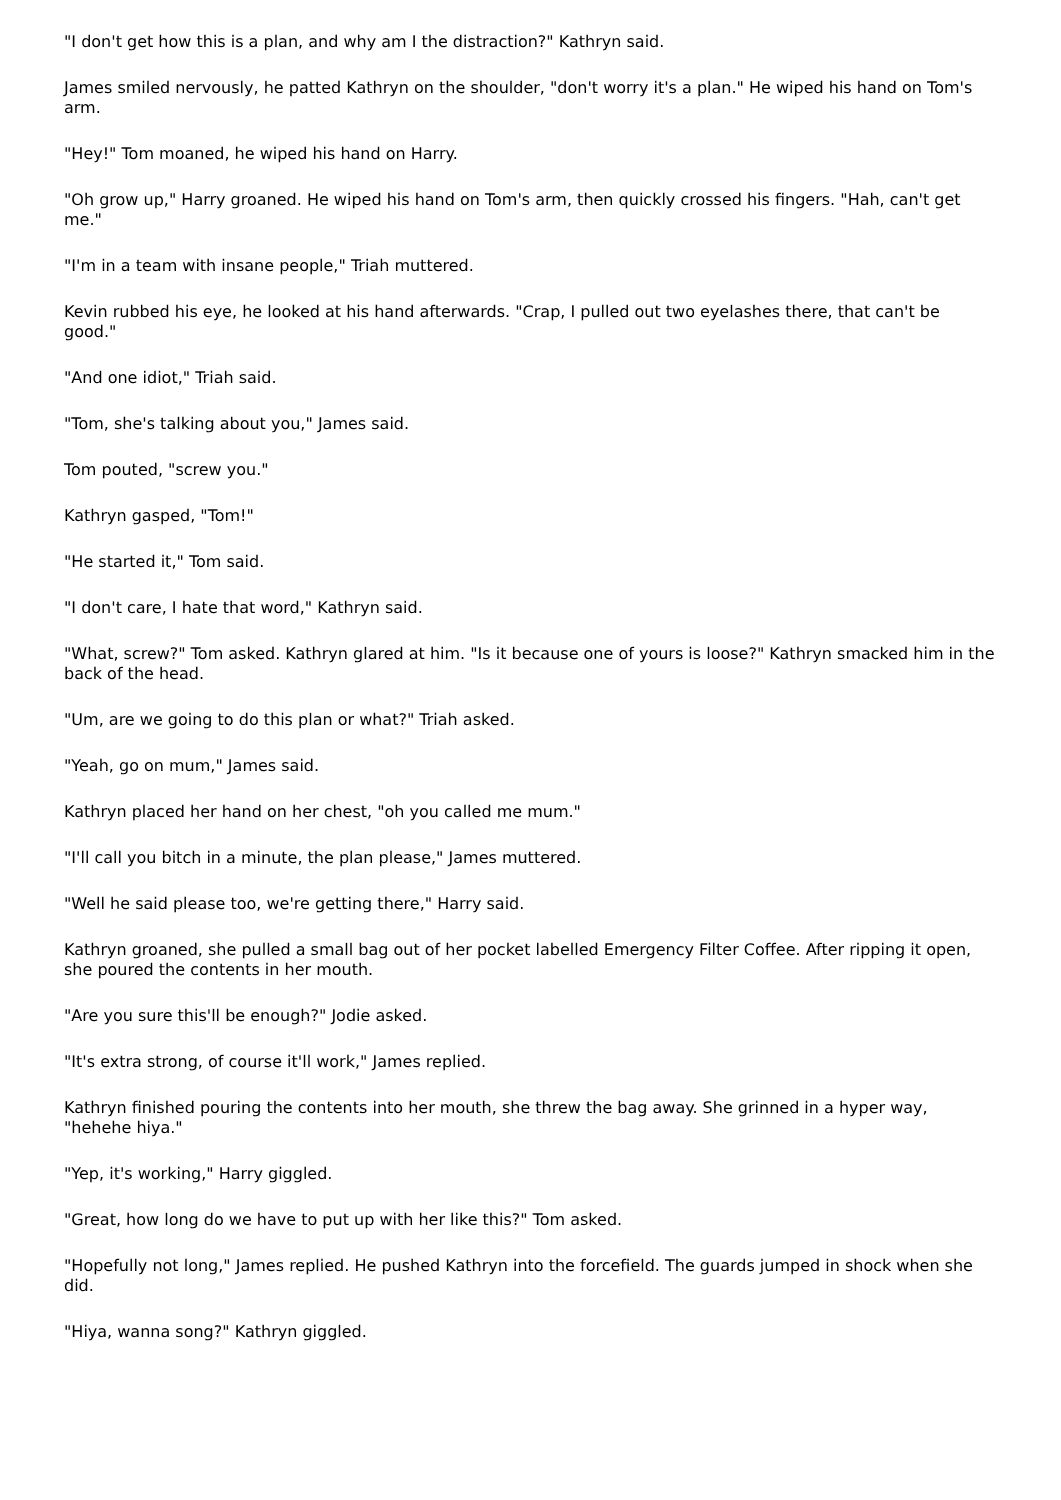"I don't get how this is a plan, and why am I the distraction?" Kathryn said.
James smiled nervously, he patted Kathryn on the shoulder, "don't worry it's a plan." He wiped his hand on Tom's arm.
"Hey!" Tom moaned, he wiped his hand on Harry.
"Oh grow up," Harry groaned. He wiped his hand on Tom's arm, then quickly crossed his fingers. "Hah, can't get me."
"I'm in a team with insane people," Triah muttered.
Kevin rubbed his eye, he looked at his hand afterwards. "Crap, I pulled out two eyelashes there, that can't be good."
"And one idiot," Triah said.
"Tom, she's talking about you," James said.
Tom pouted, "screw you."
Kathryn gasped, "Tom!"
"He started it," Tom said.
"I don't care, I hate that word," Kathryn said.
"What, screw?" Tom asked. Kathryn glared at him. "Is it because one of yours is loose?" Kathryn smacked him in the back of the head.
"Um, are we going to do this plan or what?" Triah asked.
"Yeah, go on mum," James said.
Kathryn placed her hand on her chest, "oh you called me mum."
"I'll call you bitch in a minute, the plan please," James muttered.
"Well he said please too, we're getting there," Harry said.
Kathryn groaned, she pulled a small bag out of her pocket labelled Emergency Filter Coffee. After ripping it open, she poured the contents in her mouth.
"Are you sure this'll be enough?" Jodie asked.
"It's extra strong, of course it'll work," James replied.
Kathryn finished pouring the contents into her mouth, she threw the bag away. She grinned in a hyper way, "hehehe hiya."
"Yep, it's working," Harry giggled.
"Great, how long do we have to put up with her like this?" Tom asked.
"Hopefully not long," James replied. He pushed Kathryn into the forcefield. The guards jumped in shock when she did.
"Hiya, wanna song?" Kathryn giggled.